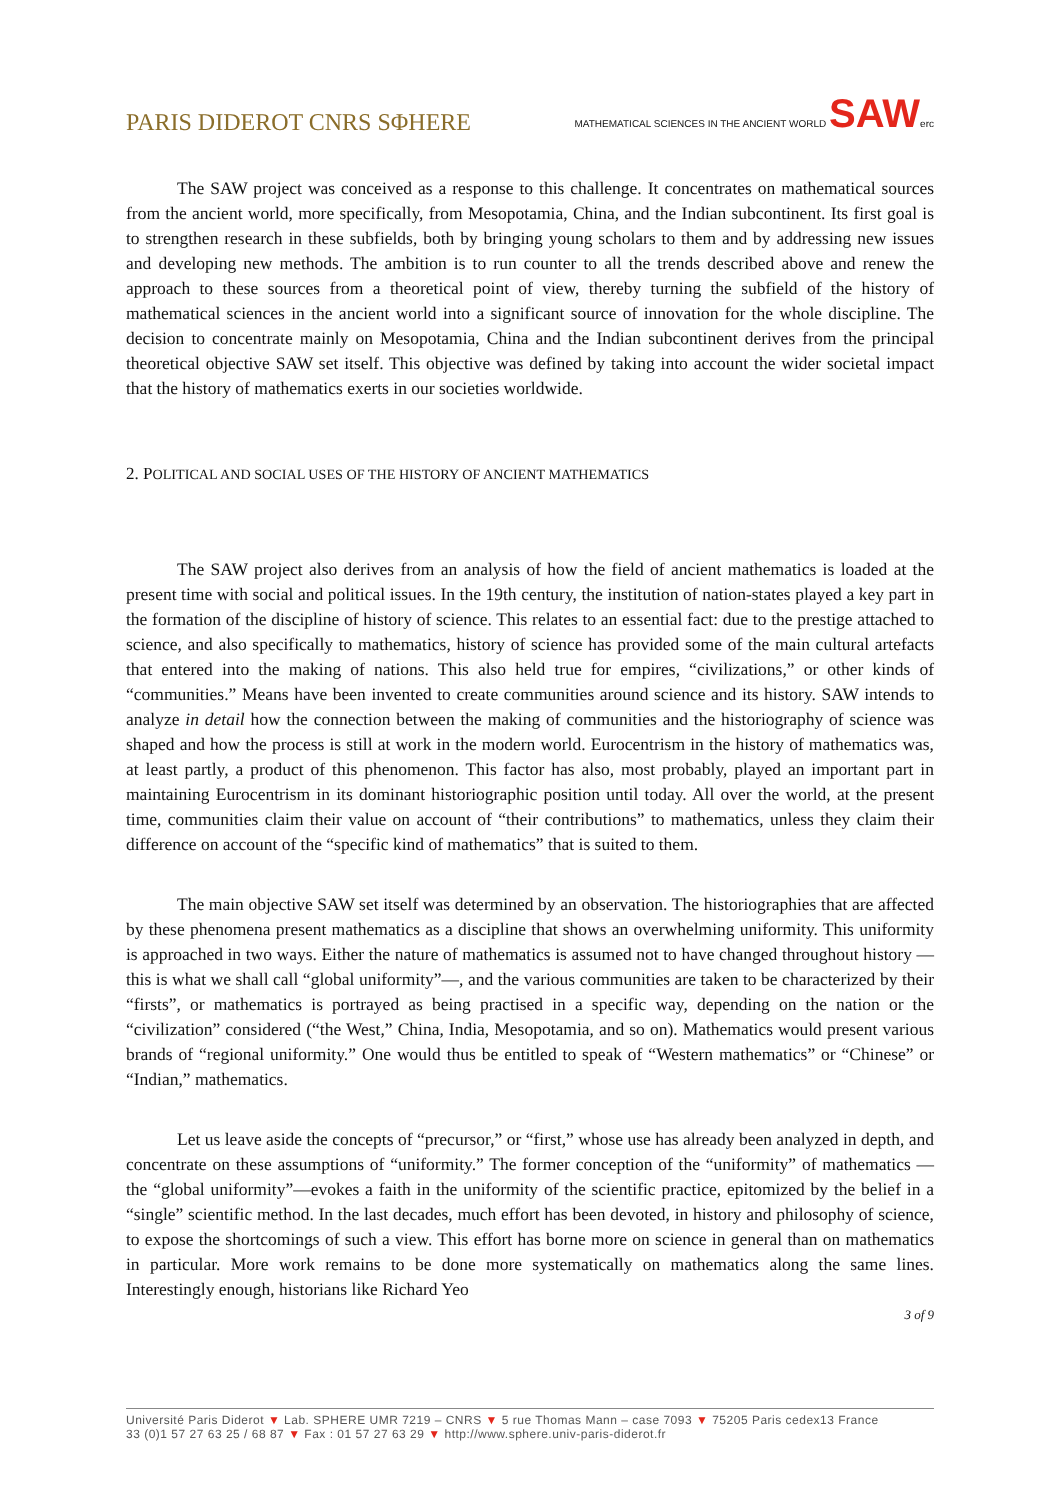PARIS DIDEROT CNRS SΦHERE
MATHEMATICAL SCIENCES IN THE ANCIENT WORLD SAWerc
The SAW project was conceived as a response to this challenge. It concentrates on mathematical sources from the ancient world, more specifically, from Mesopotamia, China, and the Indian subcontinent. Its first goal is to strengthen research in these subfields, both by bringing young scholars to them and by addressing new issues and developing new methods. The ambition is to run counter to all the trends described above and renew the approach to these sources from a theoretical point of view, thereby turning the subfield of the history of mathematical sciences in the ancient world into a significant source of innovation for the whole discipline. The decision to concentrate mainly on Mesopotamia, China and the Indian subcontinent derives from the principal theoretical objective SAW set itself. This objective was defined by taking into account the wider societal impact that the history of mathematics exerts in our societies worldwide.
2. POLITICAL AND SOCIAL USES OF THE HISTORY OF ANCIENT MATHEMATICS
The SAW project also derives from an analysis of how the field of ancient mathematics is loaded at the present time with social and political issues. In the 19th century, the institution of nation-states played a key part in the formation of the discipline of history of science. This relates to an essential fact: due to the prestige attached to science, and also specifically to mathematics, history of science has provided some of the main cultural artefacts that entered into the making of nations. This also held true for empires, “civilizations,” or other kinds of “communities.” Means have been invented to create communities around science and its history. SAW intends to analyze in detail how the connection between the making of communities and the historiography of science was shaped and how the process is still at work in the modern world. Eurocentrism in the history of mathematics was, at least partly, a product of this phenomenon. This factor has also, most probably, played an important part in maintaining Eurocentrism in its dominant historiographic position until today. All over the world, at the present time, communities claim their value on account of “their contributions” to mathematics, unless they claim their difference on account of the “specific kind of mathematics” that is suited to them.
The main objective SAW set itself was determined by an observation. The historiographies that are affected by these phenomena present mathematics as a discipline that shows an overwhelming uniformity. This uniformity is approached in two ways. Either the nature of mathematics is assumed not to have changed throughout history —this is what we shall call “global uniformity”—, and the various communities are taken to be characterized by their “firsts”, or mathematics is portrayed as being practised in a specific way, depending on the nation or the “civilization” considered (“the West,” China, India, Mesopotamia, and so on). Mathematics would present various brands of “regional uniformity.” One would thus be entitled to speak of “Western mathematics” or “Chinese” or “Indian,” mathematics.
Let us leave aside the concepts of “precursor,” or “first,” whose use has already been analyzed in depth, and concentrate on these assumptions of “uniformity.” The former conception of the “uniformity” of mathematics —the “global uniformity”—evokes a faith in the uniformity of the scientific practice, epitomized by the belief in a “single” scientific method. In the last decades, much effort has been devoted, in history and philosophy of science, to expose the shortcomings of such a view. This effort has borne more on science in general than on mathematics in particular. More work remains to be done more systematically on mathematics along the same lines. Interestingly enough, historians like Richard Yeo
3 of 9
Université Paris Diderot ▼ Lab. SPHERE UMR 7219 – CNRS ▼ 5 rue Thomas Mann – case 7093 ▼ 75205 Paris cedex13 France
33 (0)1 57 27 63 25 / 68 87 ▼ Fax : 01 57 27 63 29 ▼ http://www.sphere.univ-paris-diderot.fr